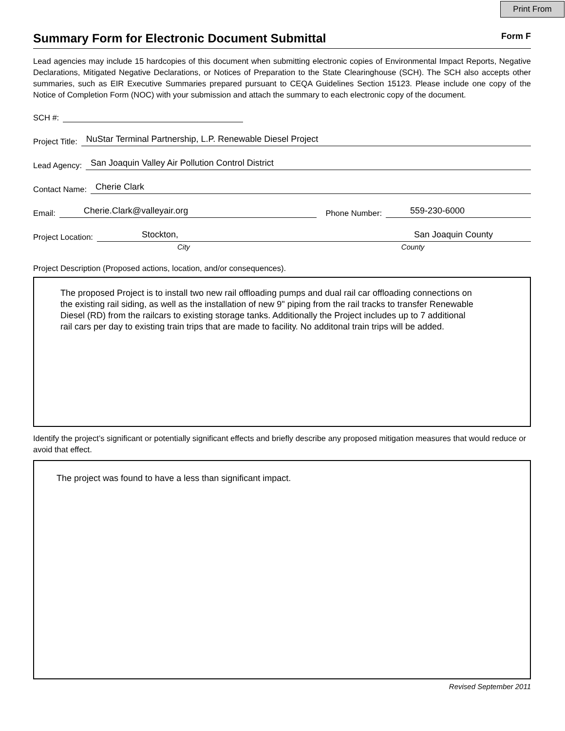Print From
Summary Form for Electronic Document Submittal
Form F
Lead agencies may include 15 hardcopies of this document when submitting electronic copies of Environmental Impact Reports, Negative Declarations, Mitigated Negative Declarations, or Notices of Preparation to the State Clearinghouse (SCH). The SCH also accepts other summaries, such as EIR Executive Summaries prepared pursuant to CEQA Guidelines Section 15123. Please include one copy of the Notice of Completion Form (NOC) with your submission and attach the summary to each electronic copy of the document.
SCH #:
Project Title: NuStar Terminal Partnership, L.P. Renewable Diesel Project
Lead Agency: San Joaquin Valley Air Pollution Control District
Contact Name: Cherie Clark
Email: Cherie.Clark@valleyair.org Phone Number: 559-230-6000
Project Location: Stockton, San Joaquin County
City County
Project Description (Proposed actions, location, and/or consequences).
The proposed Project is to install two new rail offloading pumps and dual rail car offloading connections on the existing rail siding, as well as the installation of new 9" piping from the rail tracks to transfer Renewable Diesel (RD) from the railcars to existing storage tanks. Additionally the Project includes up to 7 additional rail cars per day to existing train trips that are made to facility. No additonal train trips will be added.
Identify the project’s significant or potentially significant effects and briefly describe any proposed mitigation measures that would reduce or avoid that effect.
The project was found to have a less than significant impact.
Revised September 2011